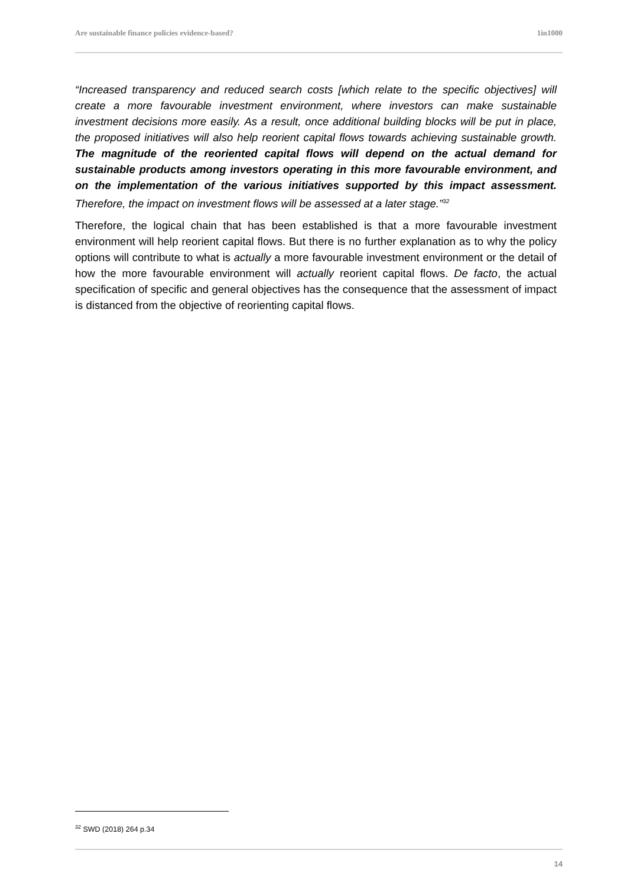Are sustainable finance policies evidence-based? 1in1000
“Increased transparency and reduced search costs [which relate to the specific objectives] will create a more favourable investment environment, where investors can make sustainable investment decisions more easily. As a result, once additional building blocks will be put in place, the proposed initiatives will also help reorient capital flows towards achieving sustainable growth. The magnitude of the reoriented capital flows will depend on the actual demand for sustainable products among investors operating in this more favourable environment, and on the implementation of the various initiatives supported by this impact assessment. Therefore, the impact on investment flows will be assessed at a later stage.”<sup>32</sup>
Therefore, the logical chain that has been established is that a more favourable investment environment will help reorient capital flows. But there is no further explanation as to why the policy options will contribute to what is actually a more favourable investment environment or the detail of how the more favourable environment will actually reorient capital flows. De facto, the actual specification of specific and general objectives has the consequence that the assessment of impact is distanced from the objective of reorienting capital flows.
<sup>32</sup> SWD (2018) 264 p.34
14